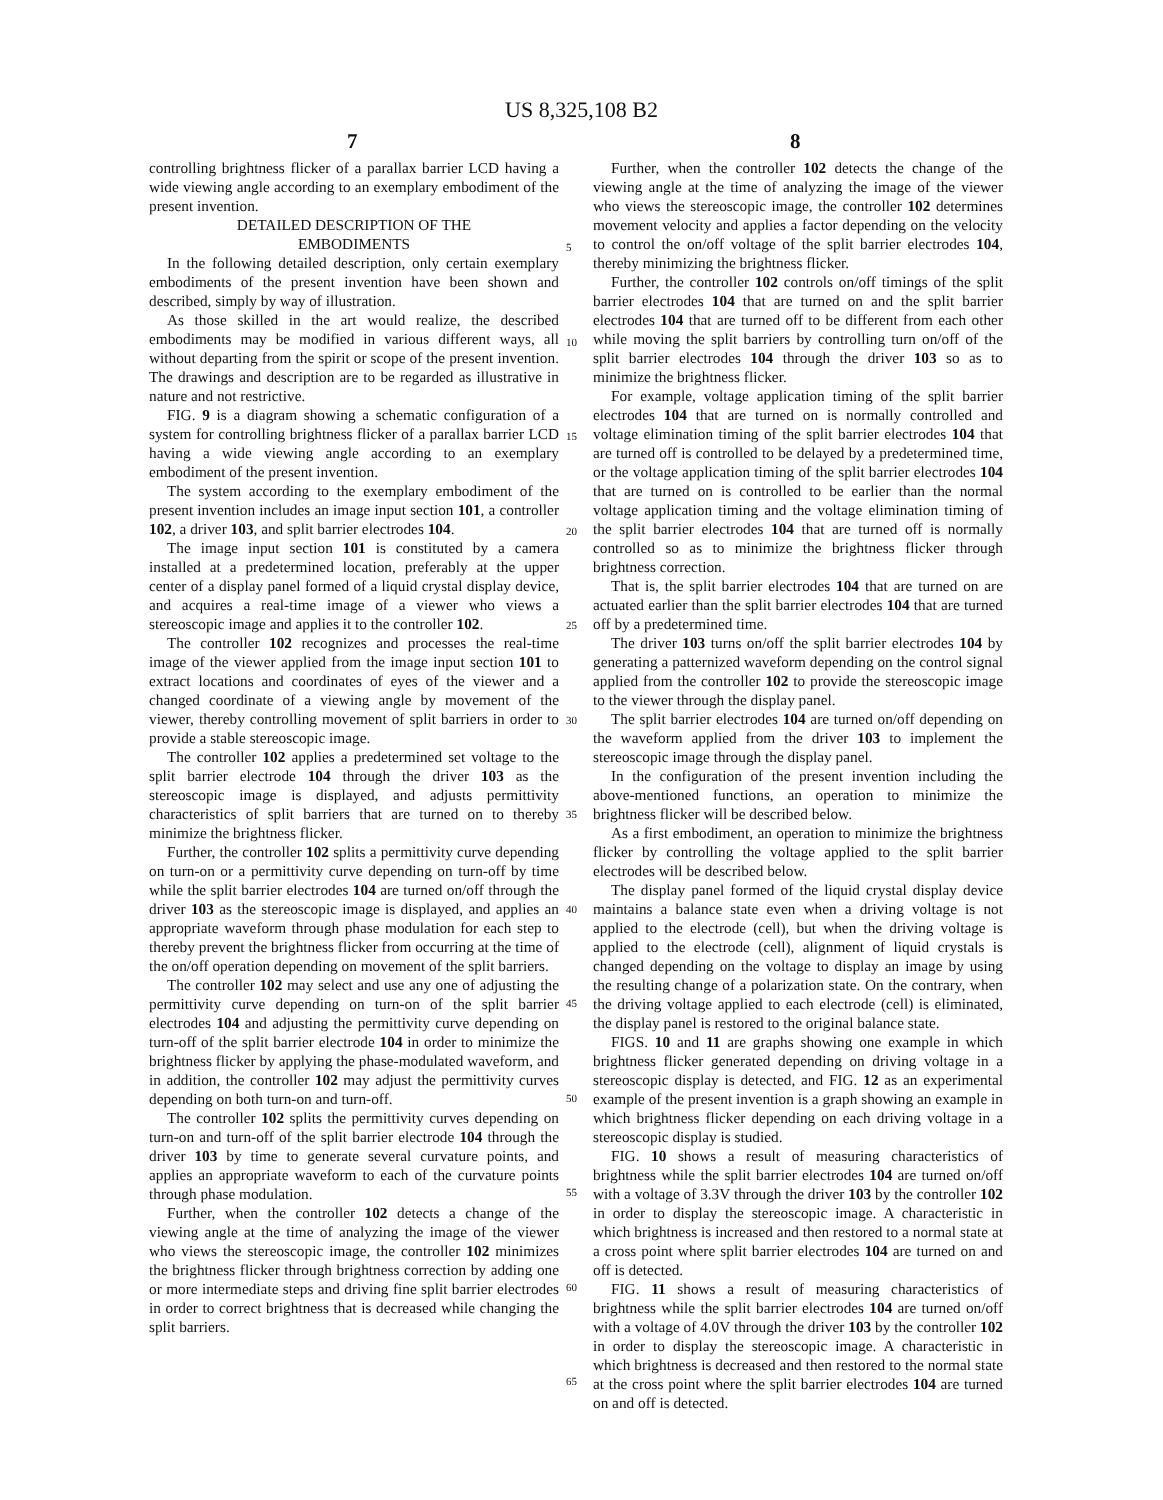US 8,325,108 B2
7 8
controlling brightness flicker of a parallax barrier LCD having a wide viewing angle according to an exemplary embodiment of the present invention.
DETAILED DESCRIPTION OF THE
EMBODIMENTS
In the following detailed description, only certain exemplary embodiments of the present invention have been shown and described, simply by way of illustration.
As those skilled in the art would realize, the described embodiments may be modified in various different ways, all without departing from the spirit or scope of the present invention. The drawings and description are to be regarded as illustrative in nature and not restrictive.
FIG. 9 is a diagram showing a schematic configuration of a system for controlling brightness flicker of a parallax barrier LCD having a wide viewing angle according to an exemplary embodiment of the present invention.
The system according to the exemplary embodiment of the present invention includes an image input section 101, a controller 102, a driver 103, and split barrier electrodes 104.
The image input section 101 is constituted by a camera installed at a predetermined location, preferably at the upper center of a display panel formed of a liquid crystal display device, and acquires a real-time image of a viewer who views a stereoscopic image and applies it to the controller 102.
The controller 102 recognizes and processes the real-time image of the viewer applied from the image input section 101 to extract locations and coordinates of eyes of the viewer and a changed coordinate of a viewing angle by movement of the viewer, thereby controlling movement of split barriers in order to provide a stable stereoscopic image.
The controller 102 applies a predetermined set voltage to the split barrier electrode 104 through the driver 103 as the stereoscopic image is displayed, and adjusts permittivity characteristics of split barriers that are turned on to thereby minimize the brightness flicker.
Further, the controller 102 splits a permittivity curve depending on turn-on or a permittivity curve depending on turn-off by time while the split barrier electrodes 104 are turned on/off through the driver 103 as the stereoscopic image is displayed, and applies an appropriate waveform through phase modulation for each step to thereby prevent the brightness flicker from occurring at the time of the on/off operation depending on movement of the split barriers.
The controller 102 may select and use any one of adjusting the permittivity curve depending on turn-on of the split barrier electrodes 104 and adjusting the permittivity curve depending on turn-off of the split barrier electrode 104 in order to minimize the brightness flicker by applying the phase-modulated waveform, and in addition, the controller 102 may adjust the permittivity curves depending on both turn-on and turn-off.
The controller 102 splits the permittivity curves depending on turn-on and turn-off of the split barrier electrode 104 through the driver 103 by time to generate several curvature points, and applies an appropriate waveform to each of the curvature points through phase modulation.
Further, when the controller 102 detects a change of the viewing angle at the time of analyzing the image of the viewer who views the stereoscopic image, the controller 102 minimizes the brightness flicker through brightness correction by adding one or more intermediate steps and driving fine split barrier electrodes in order to correct brightness that is decreased while changing the split barriers.
Further, when the controller 102 detects the change of the viewing angle at the time of analyzing the image of the viewer who views the stereoscopic image, the controller 102 determines movement velocity and applies a factor depending on the velocity to control the on/off voltage of the split barrier electrodes 104, thereby minimizing the brightness flicker.
Further, the controller 102 controls on/off timings of the split barrier electrodes 104 that are turned on and the split barrier electrodes 104 that are turned off to be different from each other while moving the split barriers by controlling turn on/off of the split barrier electrodes 104 through the driver 103 so as to minimize the brightness flicker.
For example, voltage application timing of the split barrier electrodes 104 that are turned on is normally controlled and voltage elimination timing of the split barrier electrodes 104 that are turned off is controlled to be delayed by a predetermined time, or the voltage application timing of the split barrier electrodes 104 that are turned on is controlled to be earlier than the normal voltage application timing and the voltage elimination timing of the split barrier electrodes 104 that are turned off is normally controlled so as to minimize the brightness flicker through brightness correction.
That is, the split barrier electrodes 104 that are turned on are actuated earlier than the split barrier electrodes 104 that are turned off by a predetermined time.
The driver 103 turns on/off the split barrier electrodes 104 by generating a patternized waveform depending on the control signal applied from the controller 102 to provide the stereoscopic image to the viewer through the display panel.
The split barrier electrodes 104 are turned on/off depending on the waveform applied from the driver 103 to implement the stereoscopic image through the display panel.
In the configuration of the present invention including the above-mentioned functions, an operation to minimize the brightness flicker will be described below.
As a first embodiment, an operation to minimize the brightness flicker by controlling the voltage applied to the split barrier electrodes will be described below.
The display panel formed of the liquid crystal display device maintains a balance state even when a driving voltage is not applied to the electrode (cell), but when the driving voltage is applied to the electrode (cell), alignment of liquid crystals is changed depending on the voltage to display an image by using the resulting change of a polarization state. On the contrary, when the driving voltage applied to each electrode (cell) is eliminated, the display panel is restored to the original balance state.
FIGS. 10 and 11 are graphs showing one example in which brightness flicker generated depending on driving voltage in a stereoscopic display is detected, and FIG. 12 as an experimental example of the present invention is a graph showing an example in which brightness flicker depending on each driving voltage in a stereoscopic display is studied.
FIG. 10 shows a result of measuring characteristics of brightness while the split barrier electrodes 104 are turned on/off with a voltage of 3.3V through the driver 103 by the controller 102 in order to display the stereoscopic image. A characteristic in which brightness is increased and then restored to a normal state at a cross point where split barrier electrodes 104 are turned on and off is detected.
FIG. 11 shows a result of measuring characteristics of brightness while the split barrier electrodes 104 are turned on/off with a voltage of 4.0V through the driver 103 by the controller 102 in order to display the stereoscopic image. A characteristic in which brightness is decreased and then restored to the normal state at the cross point where the split barrier electrodes 104 are turned on and off is detected.
5
10
15
20
25
30
35
40
45
50
55
60
65